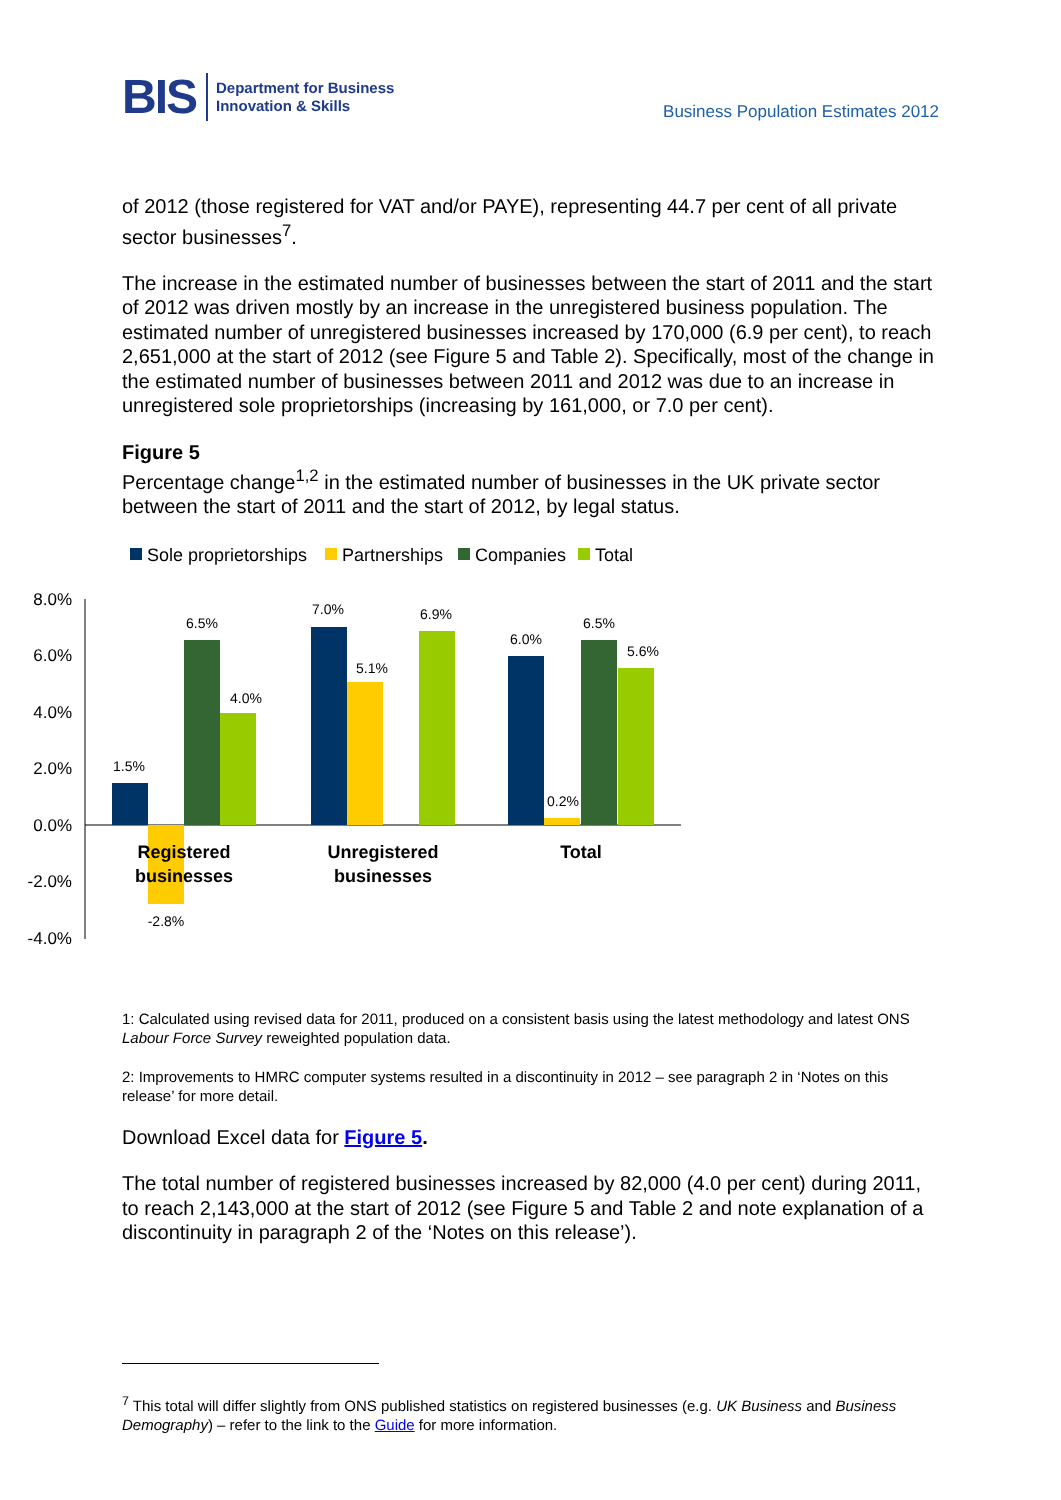BIS
Department for Business
Innovation & Skills
Business Population Estimates 2012
of 2012 (those registered for VAT and/or PAYE), representing 44.7 per cent of all private sector businesses<sup>7</sup>.
The increase in the estimated number of businesses between the start of 2011 and the start of 2012 was driven mostly by an increase in the unregistered business population. The estimated number of unregistered businesses increased by 170,000 (6.9 per cent), to reach 2,651,000 at the start of 2012 (see Figure 5 and Table 2). Specifically, most of the change in the estimated number of businesses between 2011 and 2012 was due to an increase in unregistered sole proprietorships (increasing by 161,000, or 7.0 per cent).
Figure 5
Percentage change<sup>1,2</sup> in the estimated number of businesses in the UK private sector between the start of 2011 and the start of 2012, by legal status.
Sole proprietorships
Partnerships
Companies
Total
8.0%
6.0%
4.0%
2.0%
0.0%
-2.0%
-4.0%
1.5%
-2.8%
6.5%
4.0%
7.0%
5.1%
6.9%
6.0%
0.2%
6.5%
5.6%
Registered
businesses
Unregistered
businesses
Total
1: Calculated using revised data for 2011, produced on a consistent basis using the latest methodology and latest ONS Labour Force Survey reweighted population data.
2: Improvements to HMRC computer systems resulted in a discontinuity in 2012 – see paragraph 2 in ‘Notes on this release’ for more detail.
Download Excel data for Figure 5.
The total number of registered businesses increased by 82,000 (4.0 per cent) during 2011, to reach 2,143,000 at the start of 2012 (see Figure 5 and Table 2 and note explanation of a discontinuity in paragraph 2 of the ‘Notes on this release’).
<sup>7</sup> This total will differ slightly from ONS published statistics on registered businesses (e.g. UK Business and Business Demography) – refer to the link to the Guide for more information.